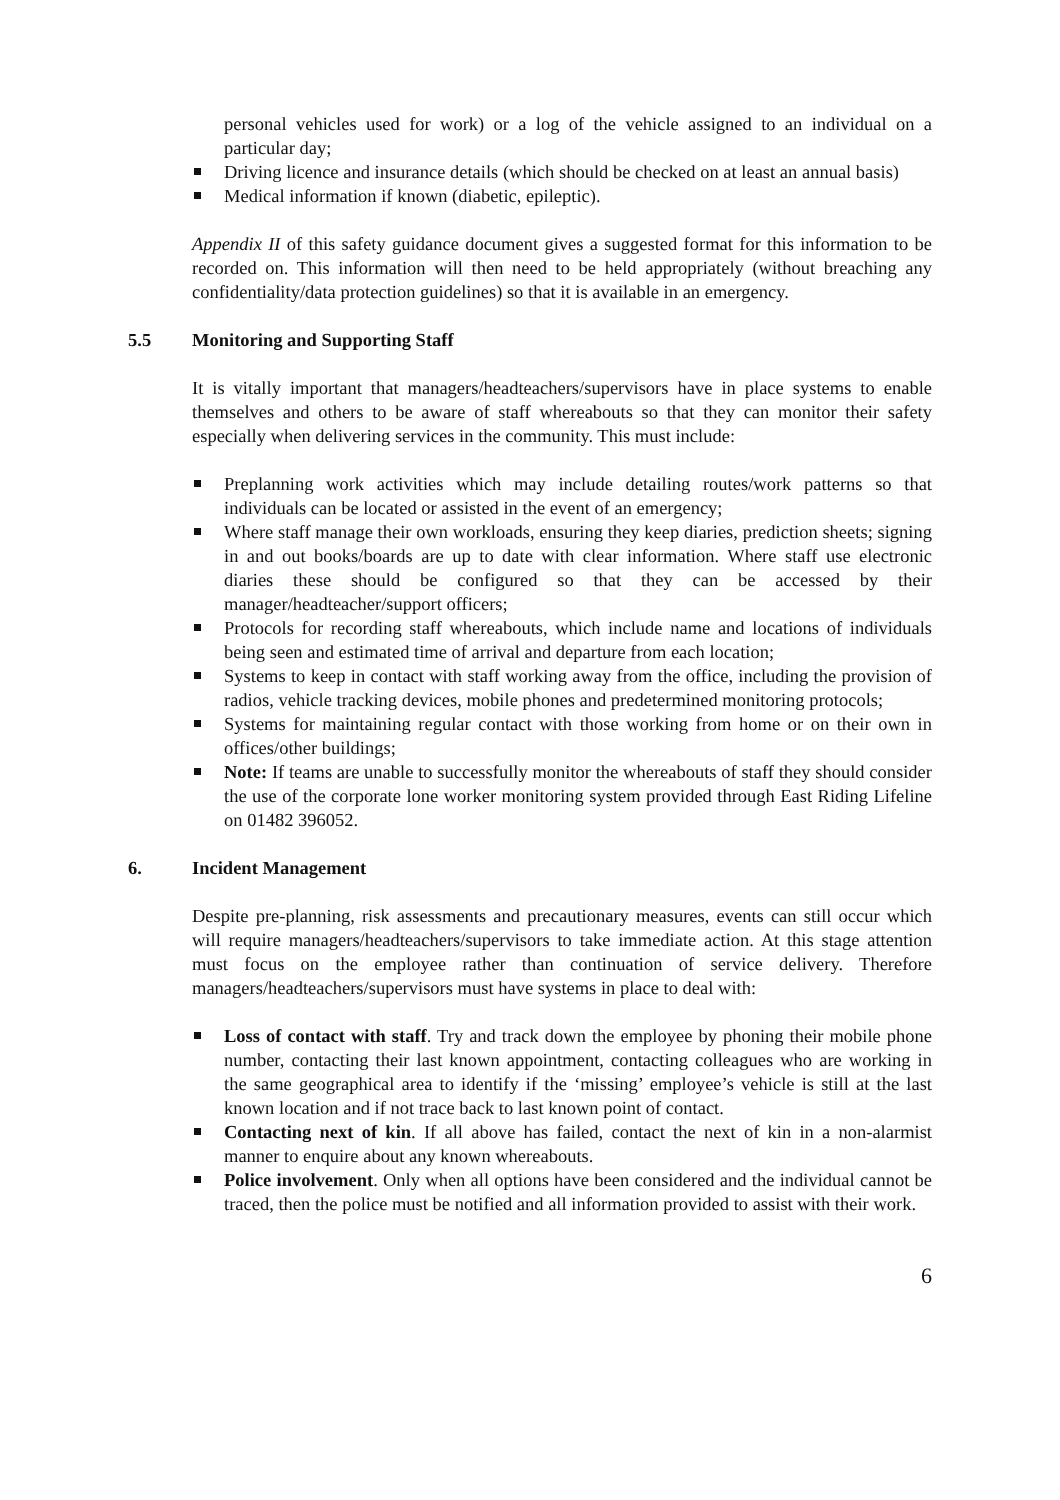personal vehicles used for work) or a log of the vehicle assigned to an individual on a particular day;
Driving licence and insurance details (which should be checked on at least an annual basis)
Medical information if known (diabetic, epileptic).
Appendix II of this safety guidance document gives a suggested format for this information to be recorded on. This information will then need to be held appropriately (without breaching any confidentiality/data protection guidelines) so that it is available in an emergency.
5.5 Monitoring and Supporting Staff
It is vitally important that managers/headteachers/supervisors have in place systems to enable themselves and others to be aware of staff whereabouts so that they can monitor their safety especially when delivering services in the community. This must include:
Preplanning work activities which may include detailing routes/work patterns so that individuals can be located or assisted in the event of an emergency;
Where staff manage their own workloads, ensuring they keep diaries, prediction sheets; signing in and out books/boards are up to date with clear information. Where staff use electronic diaries these should be configured so that they can be accessed by their manager/headteacher/support officers;
Protocols for recording staff whereabouts, which include name and locations of individuals being seen and estimated time of arrival and departure from each location;
Systems to keep in contact with staff working away from the office, including the provision of radios, vehicle tracking devices, mobile phones and predetermined monitoring protocols;
Systems for maintaining regular contact with those working from home or on their own in offices/other buildings;
Note: If teams are unable to successfully monitor the whereabouts of staff they should consider the use of the corporate lone worker monitoring system provided through East Riding Lifeline on 01482 396052.
6. Incident Management
Despite pre-planning, risk assessments and precautionary measures, events can still occur which will require managers/headteachers/supervisors to take immediate action. At this stage attention must focus on the employee rather than continuation of service delivery. Therefore managers/headteachers/supervisors must have systems in place to deal with:
Loss of contact with staff. Try and track down the employee by phoning their mobile phone number, contacting their last known appointment, contacting colleagues who are working in the same geographical area to identify if the ‘missing’ employee’s vehicle is still at the last known location and if not trace back to last known point of contact.
Contacting next of kin. If all above has failed, contact the next of kin in a non-alarmist manner to enquire about any known whereabouts.
Police involvement. Only when all options have been considered and the individual cannot be traced, then the police must be notified and all information provided to assist with their work.
6